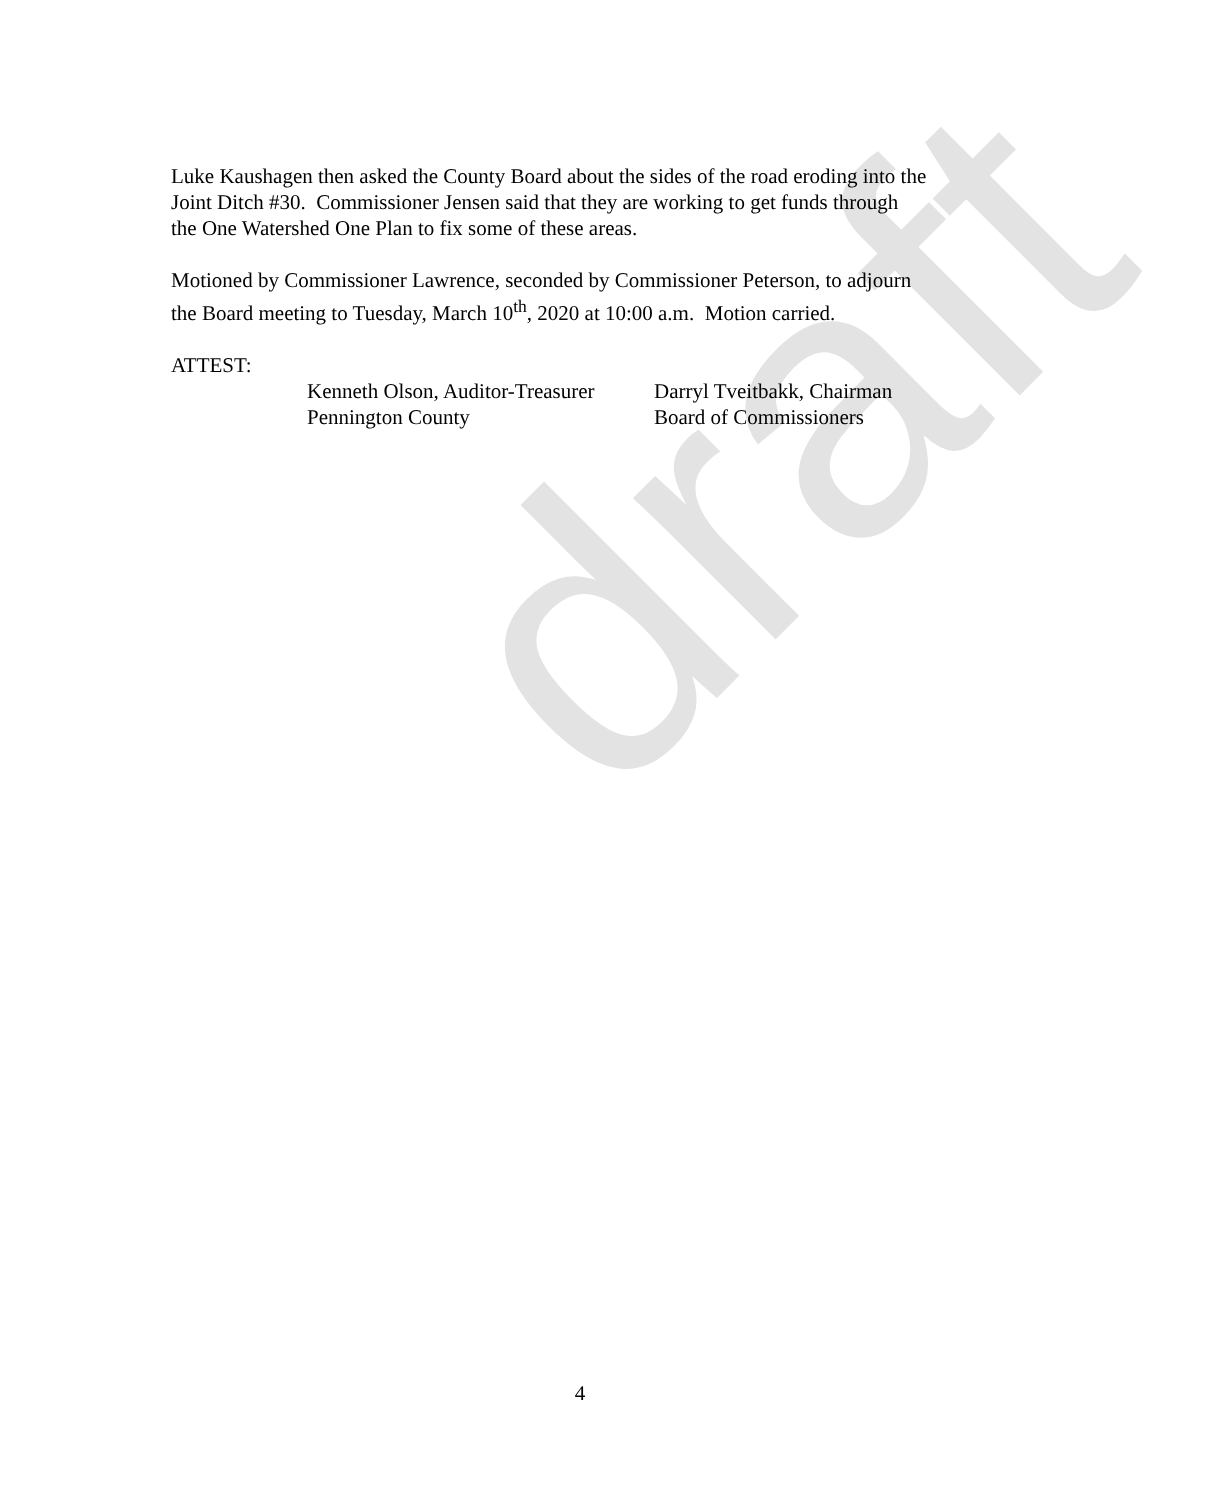draft
Luke Kaushagen then asked the County Board about the sides of the road eroding into the
Joint Ditch #30. Commissioner Jensen said that they are working to get funds through
the One Watershed One Plan to fix some of these areas.
Motioned by Commissioner Lawrence, seconded by Commissioner Peterson, to adjourn
the Board meeting to Tuesday, March 10<sup>th</sup>, 2020 at 10:00 a.m. Motion carried.
ATTEST:
Kenneth Olson, Auditor-Treasurer
Pennington County
Darryl Tveitbakk, Chairman
Board of Commissioners
4